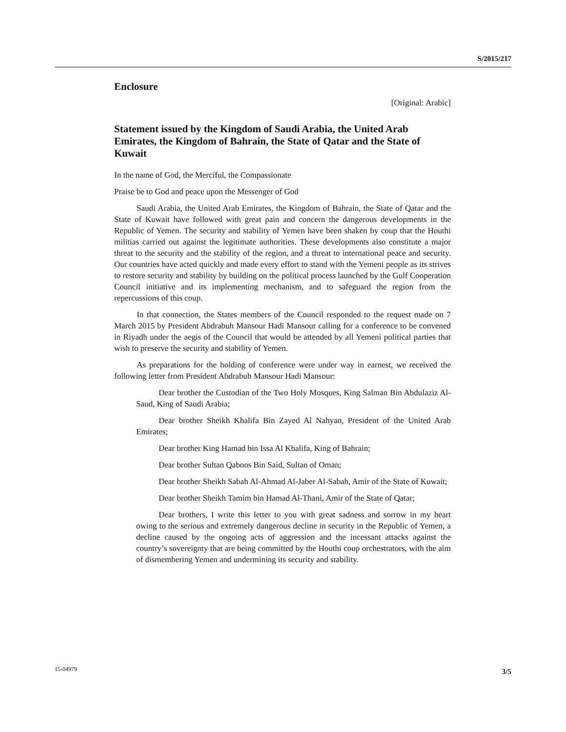S/2015/217
Enclosure
[Original: Arabic]
Statement issued by the Kingdom of Saudi Arabia, the United Arab Emirates, the Kingdom of Bahrain, the State of Qatar and the State of Kuwait
In the name of God, the Merciful, the Compassionate
Praise be to God and peace upon the Messenger of God
Saudi Arabia, the United Arab Emirates, the Kingdom of Bahrain, the State of Qatar and the State of Kuwait have followed with great pain and concern the dangerous developments in the Republic of Yemen. The security and stability of Yemen have been shaken by coup that the Houthi militias carried out against the legitimate authorities. These developments also constitute a major threat to the security and the stability of the region, and a threat to international peace and security. Our countries have acted quickly and made every effort to stand with the Yemeni people as its strives to restore security and stability by building on the political process launched by the Gulf Cooperation Council initiative and its implementing mechanism, and to safeguard the region from the repercussions of this coup.
In that connection, the States members of the Council responded to the request made on 7 March 2015 by President Abdrabuh Mansour Hadi Mansour calling for a conference to be convened in Riyadh under the aegis of the Council that would be attended by all Yemeni political parties that wish to preserve the security and stability of Yemen.
As preparations for the holding of conference were under way in earnest, we received the following letter from President Abdrabuh Mansour Hadi Mansour:
Dear brother the Custodian of the Two Holy Mosques, King Salman Bin Abdulaziz Al-Saud, King of Saudi Arabia;
Dear brother Sheikh Khalifa Bin Zayed Al Nahyan, President of the United Arab Emirates;
Dear brother King Hamad bin Issa Al Khalifa, King of Bahrain;
Dear brother Sultan Qaboos Bin Said, Sultan of Oman;
Dear brother Sheikh Sabah Al-Ahmad Al-Jaber Al-Sabah, Amir of the State of Kuwait;
Dear brother Sheikh Tamim bin Hamad Al-Thani, Amir of the State of Qatar;
Dear brothers, I write this letter to you with great sadness and sorrow in my heart owing to the serious and extremely dangerous decline in security in the Republic of Yemen, a decline caused by the ongoing acts of aggression and the incessant attacks against the country’s sovereignty that are being committed by the Houthi coup orchestrators, with the aim of dismembering Yemen and undermining its security and stability.
15-04979 3/5